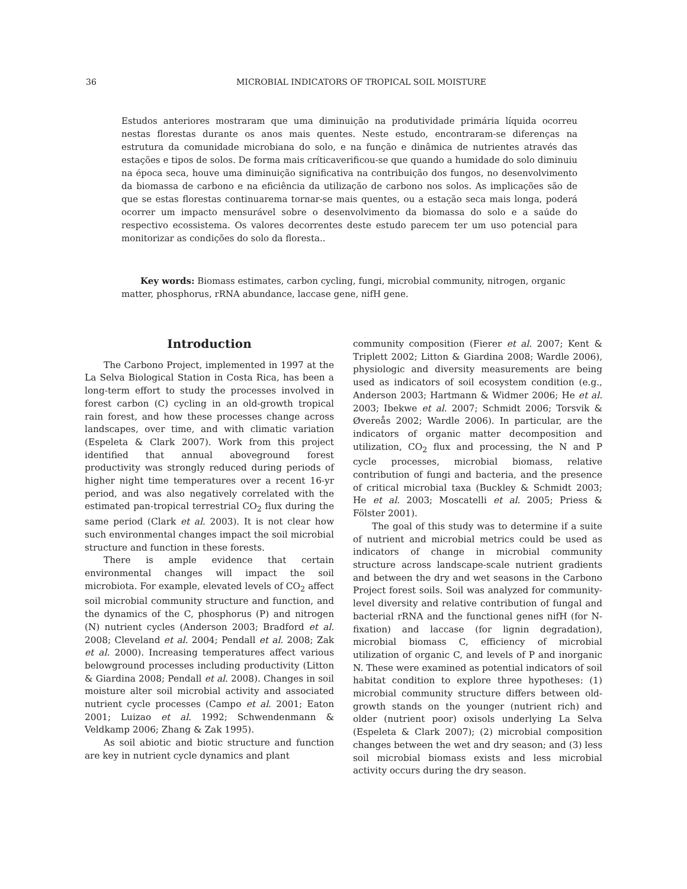36
MICROBIAL INDICATORS OF TROPICAL SOIL MOISTURE
Estudos anteriores mostraram que uma diminuição na produtividade primária líquida ocorreu nestas florestas durante os anos mais quentes. Neste estudo, encontraram-se diferenças na estrutura da comunidade microbiana do solo, e na função e dinâmica de nutrientes através das estações e tipos de solos. De forma mais críticaverificou-se que quando a humidade do solo diminuiu na época seca, houve uma diminuição significativa na contribuição dos fungos, no desenvolvimento da biomassa de carbono e na eficiência da utilização de carbono nos solos. As implicações são de que se estas florestas continuarema tornar-se mais quentes, ou a estação seca mais longa, poderá ocorrer um impacto mensurável sobre o desenvolvimento da biomassa do solo e a saúde do respectivo ecossistema. Os valores decorrentes deste estudo parecem ter um uso potencial para monitorizar as condições do solo da floresta..
Key words: Biomass estimates, carbon cycling, fungi, microbial community, nitrogen, organic matter, phosphorus, rRNA abundance, laccase gene, nifH gene.
Introduction
The Carbono Project, implemented in 1997 at the La Selva Biological Station in Costa Rica, has been a long-term effort to study the processes involved in forest carbon (C) cycling in an old-growth tropical rain forest, and how these processes change across landscapes, over time, and with climatic variation (Espeleta & Clark 2007). Work from this project identified that annual aboveground forest productivity was strongly reduced during periods of higher night time temperatures over a recent 16-yr period, and was also negatively correlated with the estimated pan-tropical terrestrial CO<sub>2</sub> flux during the same period (Clark et al. 2003). It is not clear how such environmental changes impact the soil microbial structure and function in these forests.
There is ample evidence that certain environmental changes will impact the soil microbiota. For example, elevated levels of CO<sub>2</sub> affect soil microbial community structure and function, and the dynamics of the C, phosphorus (P) and nitrogen (N) nutrient cycles (Anderson 2003; Bradford et al. 2008; Cleveland et al. 2004; Pendall et al. 2008; Zak et al. 2000). Increasing temperatures affect various belowground processes including productivity (Litton & Giardina 2008; Pendall et al. 2008). Changes in soil moisture alter soil microbial activity and associated nutrient cycle processes (Campo et al. 2001; Eaton 2001; Luizao et al. 1992; Schwendenmann & Veldkamp 2006; Zhang & Zak 1995).
As soil abiotic and biotic structure and function are key in nutrient cycle dynamics and plant
community composition (Fierer et al. 2007; Kent & Triplett 2002; Litton & Giardina 2008; Wardle 2006), physiologic and diversity measurements are being used as indicators of soil ecosystem condition (e.g., Anderson 2003; Hartmann & Widmer 2006; He et al. 2003; Ibekwe et al. 2007; Schmidt 2006; Torsvik & Øvereås 2002; Wardle 2006). In particular, are the indicators of organic matter decomposition and utilization, CO<sub>2</sub> flux and processing, the N and P cycle processes, microbial biomass, relative contribution of fungi and bacteria, and the presence of critical microbial taxa (Buckley & Schmidt 2003; He et al. 2003; Moscatelli et al. 2005; Priess & Fölster 2001).
The goal of this study was to determine if a suite of nutrient and microbial metrics could be used as indicators of change in microbial community structure across landscape-scale nutrient gradients and between the dry and wet seasons in the Carbono Project forest soils. Soil was analyzed for community-level diversity and relative contribution of fungal and bacterial rRNA and the functional genes nifH (for N-fixation) and laccase (for lignin degradation), microbial biomass C, efficiency of microbial utilization of organic C, and levels of P and inorganic N. These were examined as potential indicators of soil habitat condition to explore three hypotheses: (1) microbial community structure differs between old-growth stands on the younger (nutrient rich) and older (nutrient poor) oxisols underlying La Selva (Espeleta & Clark 2007); (2) microbial composition changes between the wet and dry season; and (3) less soil microbial biomass exists and less microbial activity occurs during the dry season.